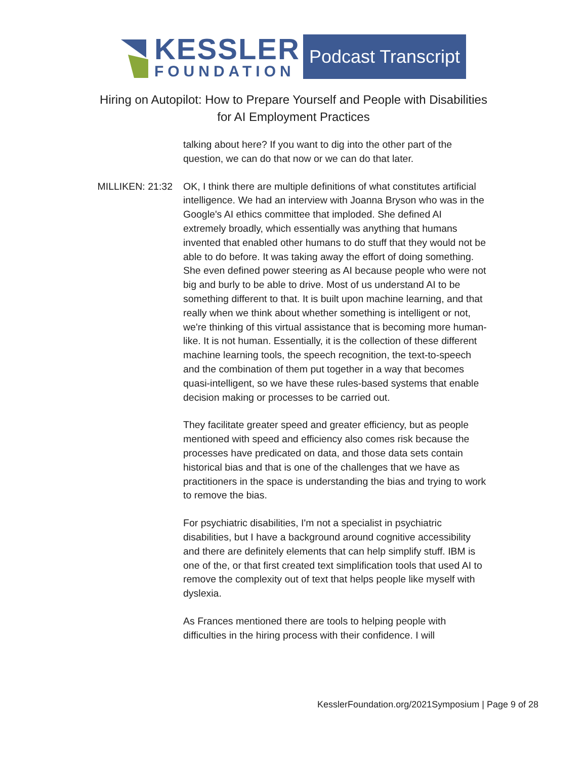KESSLER
FOUNDATION
Podcast Transcript
Hiring on Autopilot: How to Prepare Yourself and People with Disabilities
for AI Employment Practices
talking about here? If you want to dig into the other part of the question, we can do that now or we can do that later.
MILLIKEN: 21:32 OK, I think there are multiple definitions of what constitutes artificial intelligence. We had an interview with Joanna Bryson who was in the Google's AI ethics committee that imploded. She defined AI extremely broadly, which essentially was anything that humans invented that enabled other humans to do stuff that they would not be able to do before. It was taking away the effort of doing something. She even defined power steering as AI because people who were not big and burly to be able to drive. Most of us understand AI to be something different to that. It is built upon machine learning, and that really when we think about whether something is intelligent or not, we're thinking of this virtual assistance that is becoming more human-like. It is not human. Essentially, it is the collection of these different machine learning tools, the speech recognition, the text-to-speech and the combination of them put together in a way that becomes quasi-intelligent, so we have these rules-based systems that enable decision making or processes to be carried out.
They facilitate greater speed and greater efficiency, but as people mentioned with speed and efficiency also comes risk because the processes have predicated on data, and those data sets contain historical bias and that is one of the challenges that we have as practitioners in the space is understanding the bias and trying to work to remove the bias.
For psychiatric disabilities, I'm not a specialist in psychiatric disabilities, but I have a background around cognitive accessibility and there are definitely elements that can help simplify stuff. IBM is one of the, or that first created text simplification tools that used AI to remove the complexity out of text that helps people like myself with dyslexia.
As Frances mentioned there are tools to helping people with difficulties in the hiring process with their confidence. I will
KesslerFoundation.org/2021Symposium | Page 9 of 28